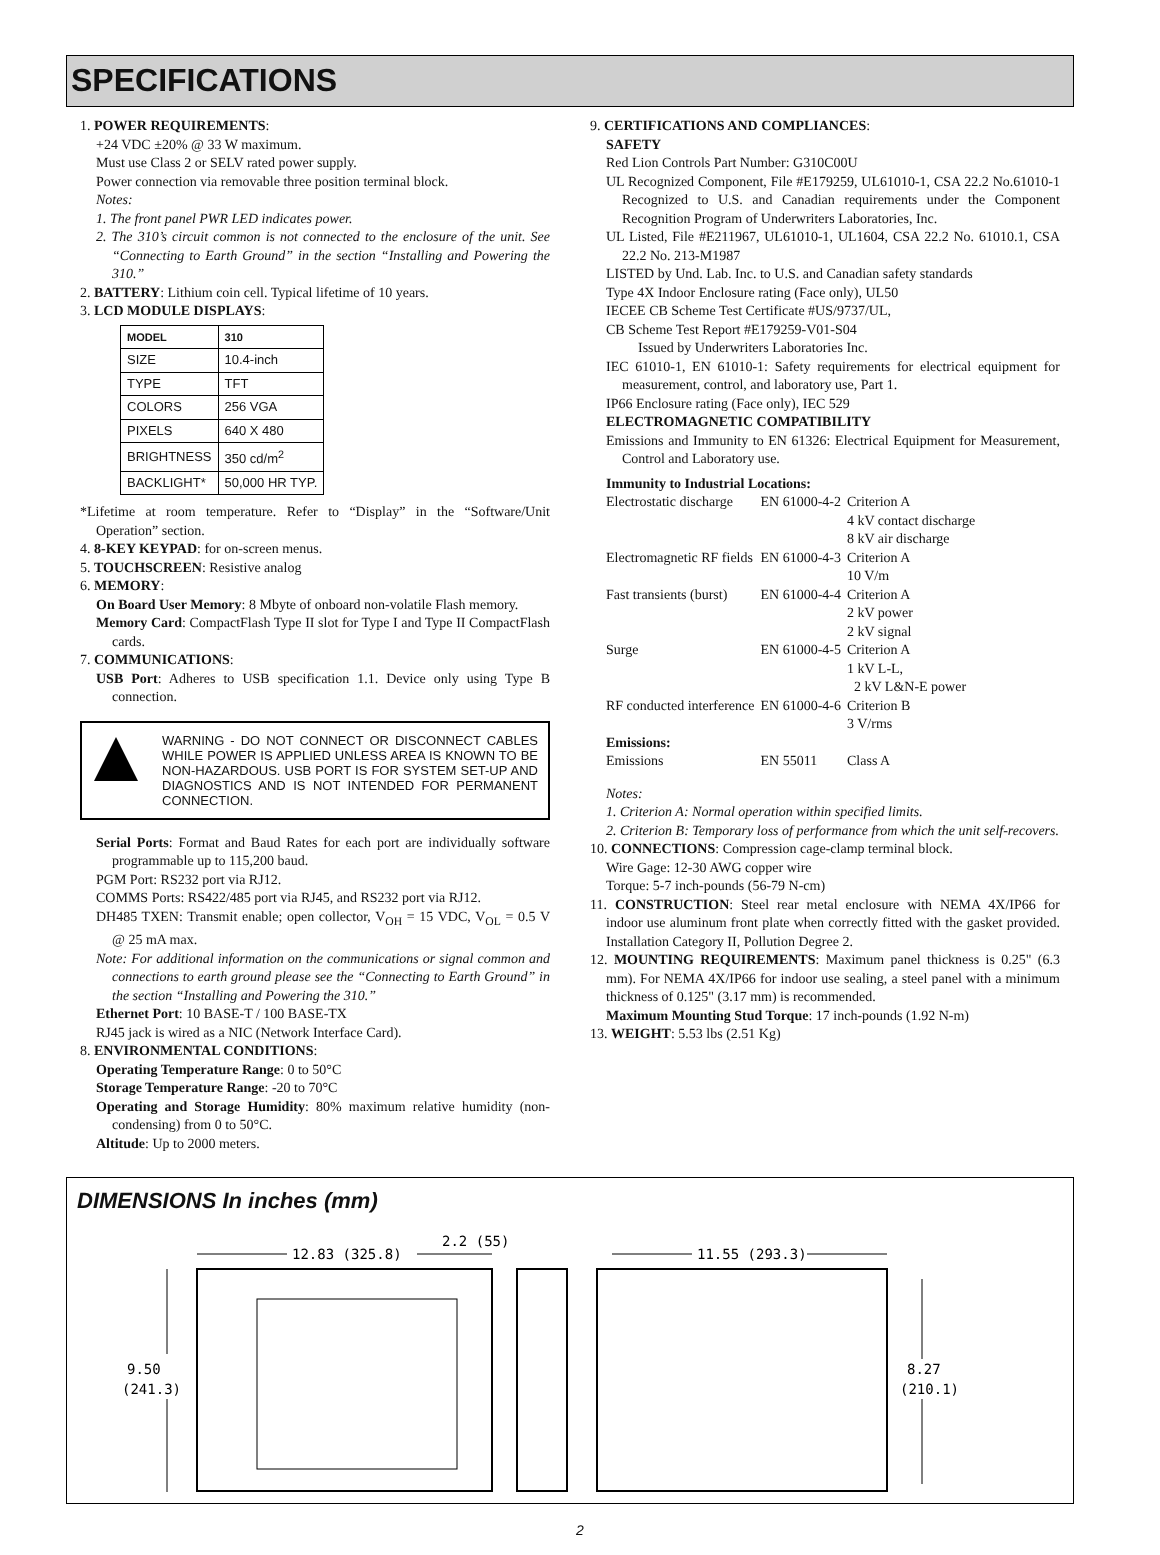SPECIFICATIONS
1. POWER REQUIREMENTS:
+24 VDC ±20% @ 33 W maximum.
Must use Class 2 or SELV rated power supply.
Power connection via removable three position terminal block.
Notes:
1. The front panel PWR LED indicates power.
2. The 310’s circuit common is not connected to the enclosure of the unit. See “Connecting to Earth Ground” in the section “Installing and Powering the 310.”
2. BATTERY: Lithium coin cell. Typical lifetime of 10 years.
3. LCD MODULE DISPLAYS:
| MODEL | 310 |
| --- | --- |
| SIZE | 10.4-inch |
| TYPE | TFT |
| COLORS | 256 VGA |
| PIXELS | 640 X 480 |
| BRIGHTNESS | 350 cd/m<sup>2</sup> |
| BACKLIGHT* | 50,000 HR TYP. |
*Lifetime at room temperature. Refer to “Display” in the “Software/Unit Operation” section.
4. 8-KEY KEYPAD: for on-screen menus.
5. TOUCHSCREEN: Resistive analog
6. MEMORY:
On Board User Memory: 8 Mbyte of onboard non-volatile Flash memory.
Memory Card: CompactFlash Type II slot for Type I and Type II CompactFlash cards.
7. COMMUNICATIONS:
USB Port: Adheres to USB specification 1.1. Device only using Type B connection.
WARNING - DO NOT CONNECT OR DISCONNECT CABLES WHILE POWER IS APPLIED UNLESS AREA IS KNOWN TO BE NON-HAZARDOUS. USB PORT IS FOR SYSTEM SET-UP AND DIAGNOSTICS AND IS NOT INTENDED FOR PERMANENT CONNECTION.
Serial Ports: Format and Baud Rates for each port are individually software programmable up to 115,200 baud.
PGM Port: RS232 port via RJ12.
COMMS Ports: RS422/485 port via RJ45, and RS232 port via RJ12.
DH485 TXEN: Transmit enable; open collector, V<sub>OH</sub> = 15 VDC, V<sub>OL</sub> = 0.5 V @ 25 mA max.
Note: For additional information on the communications or signal common and connections to earth ground please see the “Connecting to Earth Ground” in the section “Installing and Powering the 310.”
Ethernet Port: 10 BASE-T / 100 BASE-TX
RJ45 jack is wired as a NIC (Network Interface Card).
8. ENVIRONMENTAL CONDITIONS:
Operating Temperature Range: 0 to 50°C
Storage Temperature Range: -20 to 70°C
Operating and Storage Humidity: 80% maximum relative humidity (non-condensing) from 0 to 50°C.
Altitude: Up to 2000 meters.
9. CERTIFICATIONS AND COMPLIANCES:
SAFETY
Red Lion Controls Part Number: G310C00U
UL Recognized Component, File #E179259, UL61010-1, CSA 22.2 No.61010-1 Recognized to U.S. and Canadian requirements under the Component Recognition Program of Underwriters Laboratories, Inc.
UL Listed, File #E211967, UL61010-1, UL1604, CSA 22.2 No. 61010.1, CSA 22.2 No. 213-M1987
LISTED by Und. Lab. Inc. to U.S. and Canadian safety standards
Type 4X Indoor Enclosure rating (Face only), UL50
IECEE CB Scheme Test Certificate #US/9737/UL,
CB Scheme Test Report #E179259-V01-S04
Issued by Underwriters Laboratories Inc.
IEC 61010-1, EN 61010-1: Safety requirements for electrical equipment for measurement, control, and laboratory use, Part 1.
IP66 Enclosure rating (Face only), IEC 529
ELECTROMAGNETIC COMPATIBILITY
Emissions and Immunity to EN 61326: Electrical Equipment for Measurement, Control and Laboratory use.
| Immunity to Industrial Locations: | | |
| Electrostatic discharge | EN 61000-4-2 | Criterion A 4 kV contact discharge 8 kV air discharge |
| Electromagnetic RF fields | EN 61000-4-3 | Criterion A 10 V/m |
| Fast transients (burst) | EN 61000-4-4 | Criterion A 2 kV power 2 kV signal |
| Surge | EN 61000-4-5 | Criterion A 1 kV L-L, 2 kV L&N-E power |
| RF conducted interference | EN 61000-4-6 | Criterion B 3 V/rms |
| Emissions: | | |
| Emissions | EN 55011 | Class A |
Notes:
1. Criterion A: Normal operation within specified limits.
2. Criterion B: Temporary loss of performance from which the unit self-recovers.
10. CONNECTIONS: Compression cage-clamp terminal block.
Wire Gage: 12-30 AWG copper wire
Torque: 5-7 inch-pounds (56-79 N-cm)
11. CONSTRUCTION: Steel rear metal enclosure with NEMA 4X/IP66 for indoor use aluminum front plate when correctly fitted with the gasket provided. Installation Category II, Pollution Degree 2.
12. MOUNTING REQUIREMENTS: Maximum panel thickness is 0.25" (6.3 mm). For NEMA 4X/IP66 for indoor use sealing, a steel panel with a minimum thickness of 0.125" (3.17 mm) is recommended.
Maximum Mounting Stud Torque: 17 inch-pounds (1.92 N-m)
13. WEIGHT: 5.53 lbs (2.51 Kg)
DIMENSIONS In inches (mm)
2.2 (55)
12.83 (325.8)
9.50
(241.3)
11.55 (293.3)
8.27
(210.1)
2